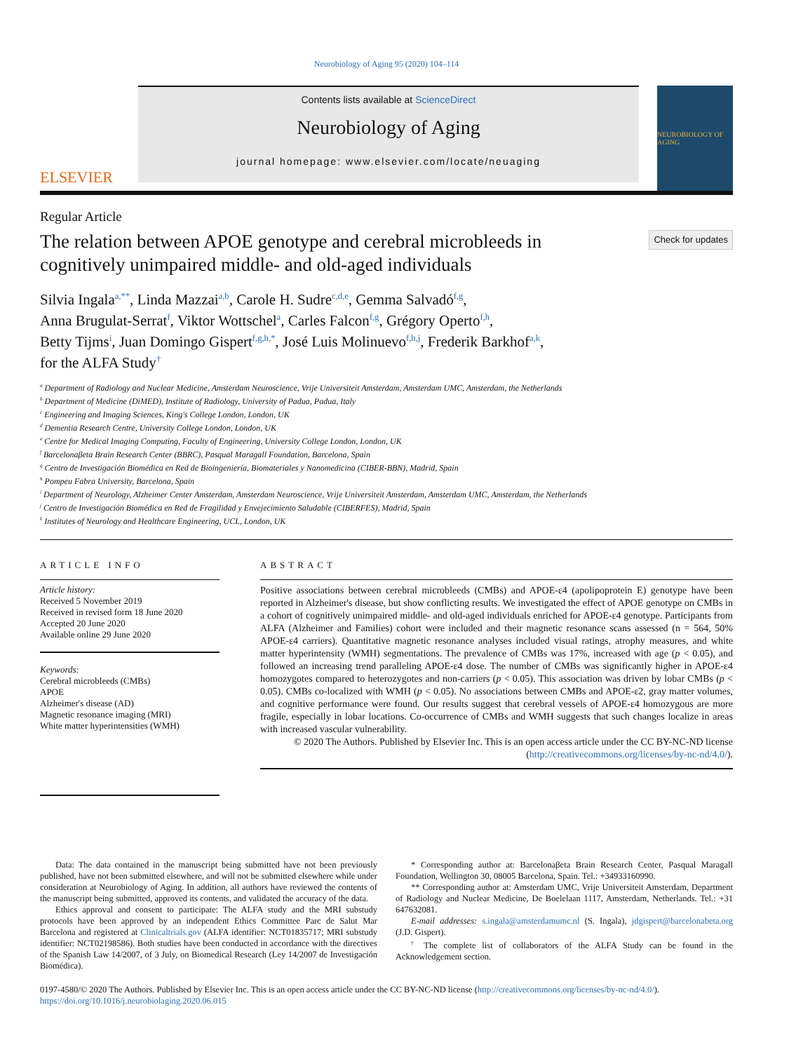Neurobiology of Aging 95 (2020) 104–114
ELSEVIER
Contents lists available at ScienceDirect
Neurobiology of Aging
journal homepage: www.elsevier.com/locate/neuaging
NEUROBIOLOGY OF AGING
Regular Article
The relation between APOE genotype and cerebral microbleeds in cognitively unimpaired middle- and old-aged individuals
Check for updates
Silvia Ingala<sup>a,**</sup>, Linda Mazzai<sup>a,b</sup>, Carole H. Sudre<sup>c,d,e</sup>, Gemma Salvadó<sup>f,g</sup>,
Anna Brugulat-Serrat<sup>f</sup>, Viktor Wottschel<sup>a</sup>, Carles Falcon<sup>f,g</sup>, Grégory Operto<sup>f,h</sup>,
Betty Tijms<sup>i</sup>, Juan Domingo Gispert<sup>f,g,h,*</sup>, José Luis Molinuevo<sup>f,h,j</sup>, Frederik Barkhof<sup>a,k</sup>,
for the ALFA Study<sup>†</sup>
<sup>a</sup> Department of Radiology and Nuclear Medicine, Amsterdam Neuroscience, Vrije Universiteit Amsterdam, Amsterdam UMC, Amsterdam, the Netherlands
<sup>b</sup> Department of Medicine (DiMED), Institute of Radiology, University of Padua, Padua, Italy
<sup>c</sup> Engineering and Imaging Sciences, King's College London, London, UK
<sup>d</sup> Dementia Research Centre, University College London, London, UK
<sup>e</sup> Centre for Medical Imaging Computing, Faculty of Engineering, University College London, London, UK
<sup>f</sup> Barcelonaβeta Brain Research Center (BBRC), Pasqual Maragall Foundation, Barcelona, Spain
<sup>g</sup> Centro de Investigación Biomédica en Red de Bioingeniería, Biomateriales y Nanomedicina (CIBER-BBN), Madrid, Spain
<sup>h</sup> Pompeu Fabra University, Barcelona, Spain
<sup>i</sup> Department of Neurology, Alzheimer Center Amsterdam, Amsterdam Neuroscience, Vrije Universiteit Amsterdam, Amsterdam UMC, Amsterdam, the Netherlands
<sup>j</sup> Centro de Investigación Biomédica en Red de Fragilidad y Envejecimiento Saludable (CIBERFES), Madrid, Spain
<sup>k</sup> Institutes of Neurology and Healthcare Engineering, UCL, London, UK
ARTICLE INFO
Article history:
Received 5 November 2019
Received in revised form 18 June 2020
Accepted 20 June 2020
Available online 29 June 2020
Keywords:
Cerebral microbleeds (CMBs)
APOE
Alzheimer's disease (AD)
Magnetic resonance imaging (MRI)
White matter hyperintensities (WMH)
ABSTRACT
Positive associations between cerebral microbleeds (CMBs) and APOE-ε4 (apolipoprotein E) genotype have been reported in Alzheimer's disease, but show conflicting results. We investigated the effect of APOE genotype on CMBs in a cohort of cognitively unimpaired middle- and old-aged individuals enriched for APOE-ε4 genotype. Participants from ALFA (Alzheimer and Families) cohort were included and their magnetic resonance scans assessed (n = 564, 50% APOE-ε4 carriers). Quantitative magnetic resonance analyses included visual ratings, atrophy measures, and white matter hyperintensity (WMH) segmentations. The prevalence of CMBs was 17%, increased with age (p < 0.05), and followed an increasing trend paralleling APOE-ε4 dose. The number of CMBs was significantly higher in APOE-ε4 homozygotes compared to heterozygotes and non-carriers (p < 0.05). This association was driven by lobar CMBs (p < 0.05). CMBs co-localized with WMH (p < 0.05). No associations between CMBs and APOE-ε2, gray matter volumes, and cognitive performance were found. Our results suggest that cerebral vessels of APOE-ε4 homozygous are more fragile, especially in lobar locations. Co-occurrence of CMBs and WMH suggests that such changes localize in areas with increased vascular vulnerability.
© 2020 The Authors. Published by Elsevier Inc. This is an open access article under the CC BY-NC-ND license (http://creativecommons.org/licenses/by-nc-nd/4.0/).
Data: The data contained in the manuscript being submitted have not been previously published, have not been submitted elsewhere, and will not be submitted elsewhere while under consideration at Neurobiology of Aging. In addition, all authors have reviewed the contents of the manuscript being submitted, approved its contents, and validated the accuracy of the data.
Ethics approval and consent to participate: The ALFA study and the MRI substudy protocols have been approved by an independent Ethics Committee Parc de Salut Mar Barcelona and registered at Clinicaltrials.gov (ALFA identifier: NCT01835717; MRI substudy identifier: NCT02198586). Both studies have been conducted in accordance with the directives of the Spanish Law 14/2007, of 3 July, on Biomedical Research (Ley 14/2007 de Investigación Biomédica).
* Corresponding author at: Barcelonaβeta Brain Research Center, Pasqual Maragall Foundation, Wellington 30, 08005 Barcelona, Spain. Tel.: +34933160990.
** Corresponding author at: Amsterdam UMC, Vrije Universiteit Amsterdam, Department of Radiology and Nuclear Medicine, De Boelelaan 1117, Amsterdam, Netherlands. Tel.: +31 647632081.
E-mail addresses: s.ingala@amsterdamumc.nl (S. Ingala), jdgispert@barcelonabeta.org (J.D. Gispert).
<sup>†</sup> The complete list of collaborators of the ALFA Study can be found in the Acknowledgement section.
0197-4580/© 2020 The Authors. Published by Elsevier Inc. This is an open access article under the CC BY-NC-ND license (http://creativecommons.org/licenses/by-nc-nd/4.0/).
https://doi.org/10.1016/j.neurobiolaging.2020.06.015